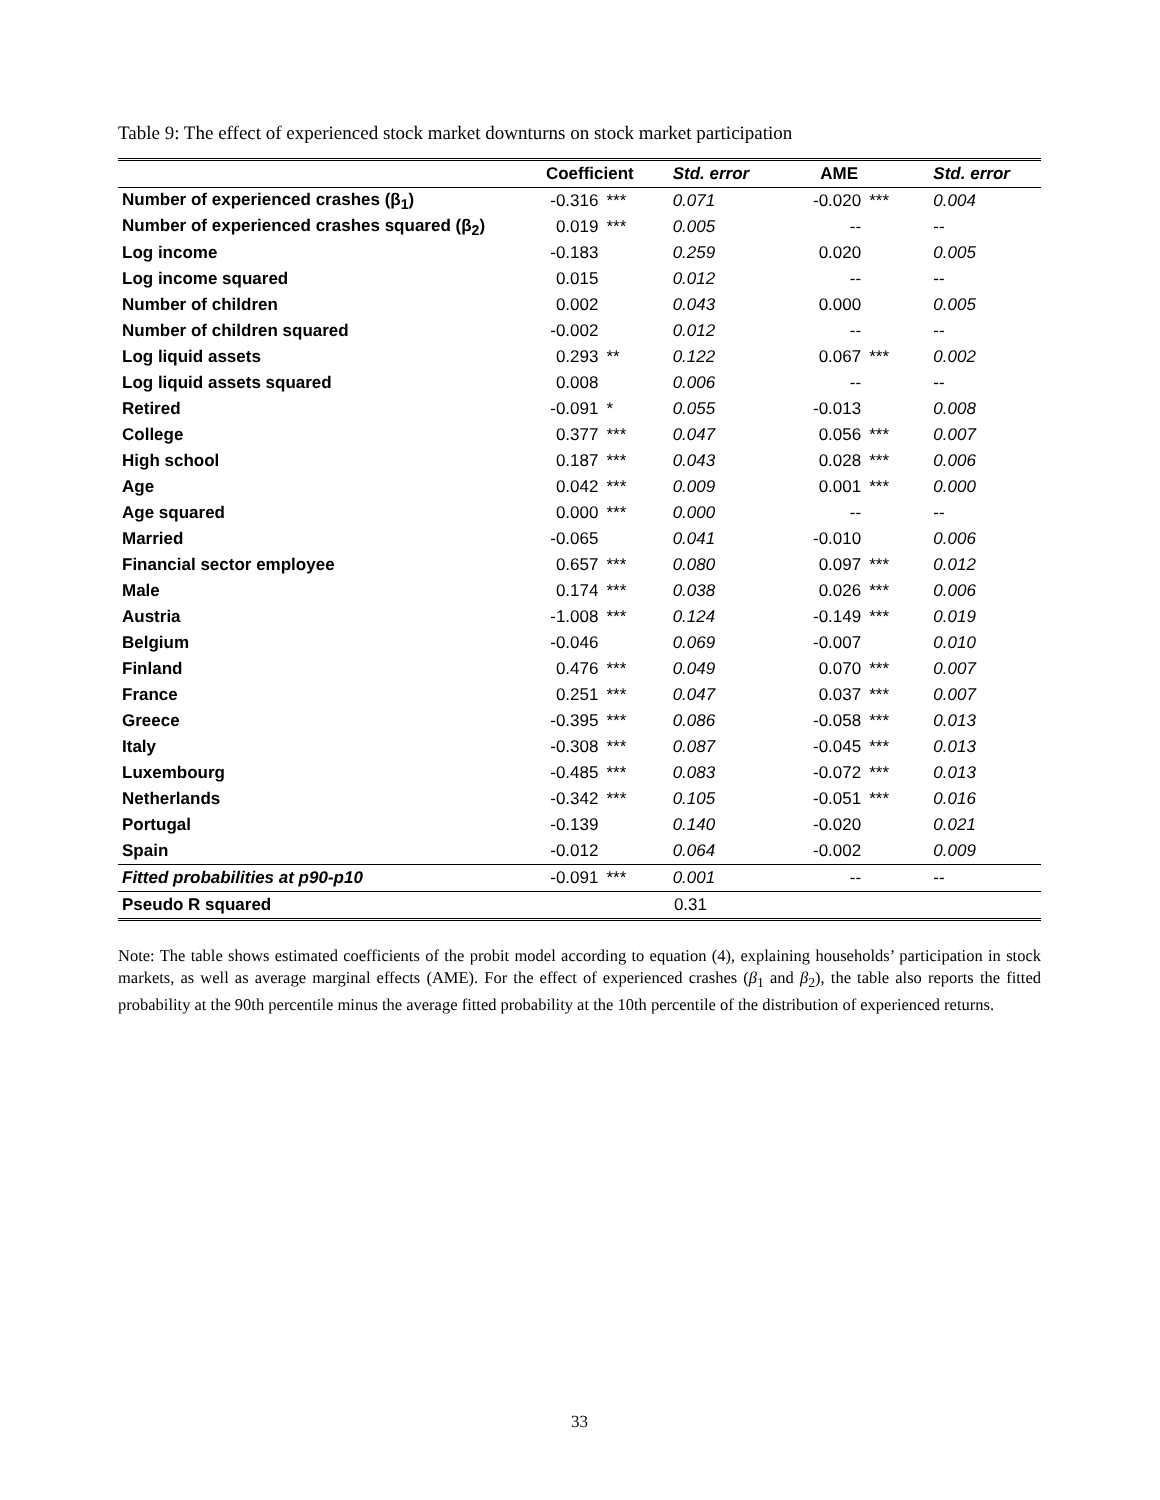Table 9: The effect of experienced stock market downturns on stock market participation
| | Coefficient | | Std. error | AME | | Std. error |
| --- | --- | --- | --- | --- | --- | --- |
| Number of experienced crashes (β<sub>1</sub>) | -0.316 | *** | 0.071 | -0.020 | *** | 0.004 |
| Number of experienced crashes squared (β<sub>2</sub>) | 0.019 | *** | 0.005 | -- | | -- |
| Log income | -0.183 | | 0.259 | 0.020 | | 0.005 |
| Log income squared | 0.015 | | 0.012 | -- | | -- |
| Number of children | 0.002 | | 0.043 | 0.000 | | 0.005 |
| Number of children squared | -0.002 | | 0.012 | -- | | -- |
| Log liquid assets | 0.293 | ** | 0.122 | 0.067 | *** | 0.002 |
| Log liquid assets squared | 0.008 | | 0.006 | -- | | -- |
| Retired | -0.091 | * | 0.055 | -0.013 | | 0.008 |
| College | 0.377 | *** | 0.047 | 0.056 | *** | 0.007 |
| High school | 0.187 | *** | 0.043 | 0.028 | *** | 0.006 |
| Age | 0.042 | *** | 0.009 | 0.001 | *** | 0.000 |
| Age squared | 0.000 | *** | 0.000 | -- | | -- |
| Married | -0.065 | | 0.041 | -0.010 | | 0.006 |
| Financial sector employee | 0.657 | *** | 0.080 | 0.097 | *** | 0.012 |
| Male | 0.174 | *** | 0.038 | 0.026 | *** | 0.006 |
| Austria | -1.008 | *** | 0.124 | -0.149 | *** | 0.019 |
| Belgium | -0.046 | | 0.069 | -0.007 | | 0.010 |
| Finland | 0.476 | *** | 0.049 | 0.070 | *** | 0.007 |
| France | 0.251 | *** | 0.047 | 0.037 | *** | 0.007 |
| Greece | -0.395 | *** | 0.086 | -0.058 | *** | 0.013 |
| Italy | -0.308 | *** | 0.087 | -0.045 | *** | 0.013 |
| Luxembourg | -0.485 | *** | 0.083 | -0.072 | *** | 0.013 |
| Netherlands | -0.342 | *** | 0.105 | -0.051 | *** | 0.016 |
| Portugal | -0.139 | | 0.140 | -0.020 | | 0.021 |
| Spain | -0.012 | | 0.064 | -0.002 | | 0.009 |
| Fitted probabilities at p90-p10 | -0.091 | *** | 0.001 | -- | | -- |
| Pseudo R squared | 0.31 | | | | | |
Note: The table shows estimated coefficients of the probit model according to equation (4), explaining households’ participation in stock markets, as well as average marginal effects (AME). For the effect of experienced crashes (β<sub>1</sub> and β<sub>2</sub>), the table also reports the fitted probability at the 90th percentile minus the average fitted probability at the 10th percentile of the distribution of experienced returns.
33